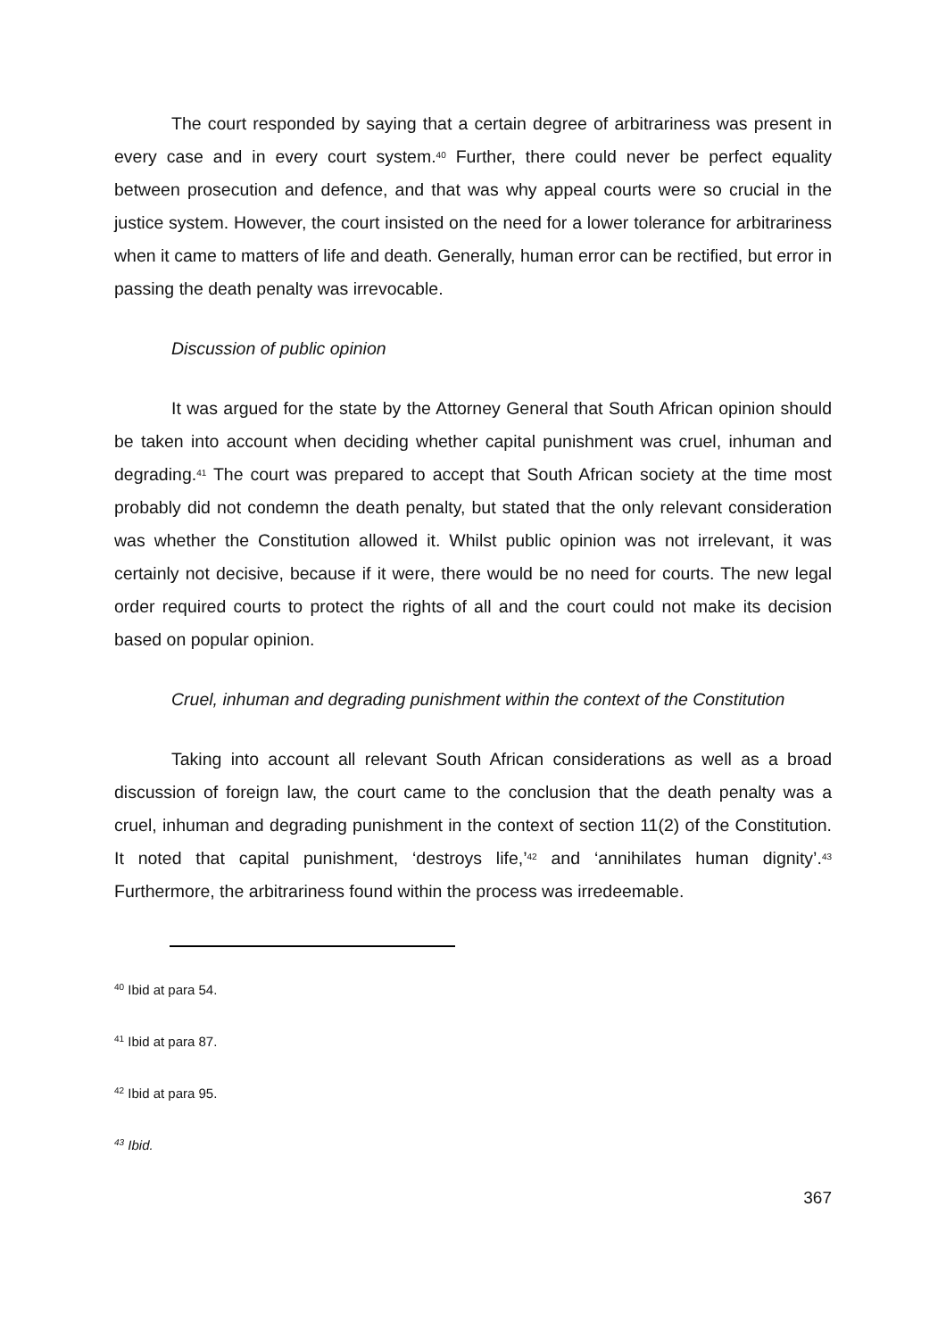The court responded by saying that a certain degree of arbitrariness was present in every case and in every court system.<sup>40</sup> Further, there could never be perfect equality between prosecution and defence, and that was why appeal courts were so crucial in the justice system. However, the court insisted on the need for a lower tolerance for arbitrariness when it came to matters of life and death. Generally, human error can be rectified, but error in passing the death penalty was irrevocable.
Discussion of public opinion
It was argued for the state by the Attorney General that South African opinion should be taken into account when deciding whether capital punishment was cruel, inhuman and degrading.<sup>41</sup> The court was prepared to accept that South African society at the time most probably did not condemn the death penalty, but stated that the only relevant consideration was whether the Constitution allowed it. Whilst public opinion was not irrelevant, it was certainly not decisive, because if it were, there would be no need for courts. The new legal order required courts to protect the rights of all and the court could not make its decision based on popular opinion.
Cruel, inhuman and degrading punishment within the context of the Constitution
Taking into account all relevant South African considerations as well as a broad discussion of foreign law, the court came to the conclusion that the death penalty was a cruel, inhuman and degrading punishment in the context of section 11(2) of the Constitution. It noted that capital punishment, ‘destroys life,’<sup>42</sup> and ‘annihilates human dignity’.<sup>43</sup> Furthermore, the arbitrariness found within the process was irredeemable.
<sup>40</sup> Ibid at para 54.
<sup>41</sup> Ibid at para 87.
<sup>42</sup> Ibid at para 95.
<sup>43</sup> Ibid.
367